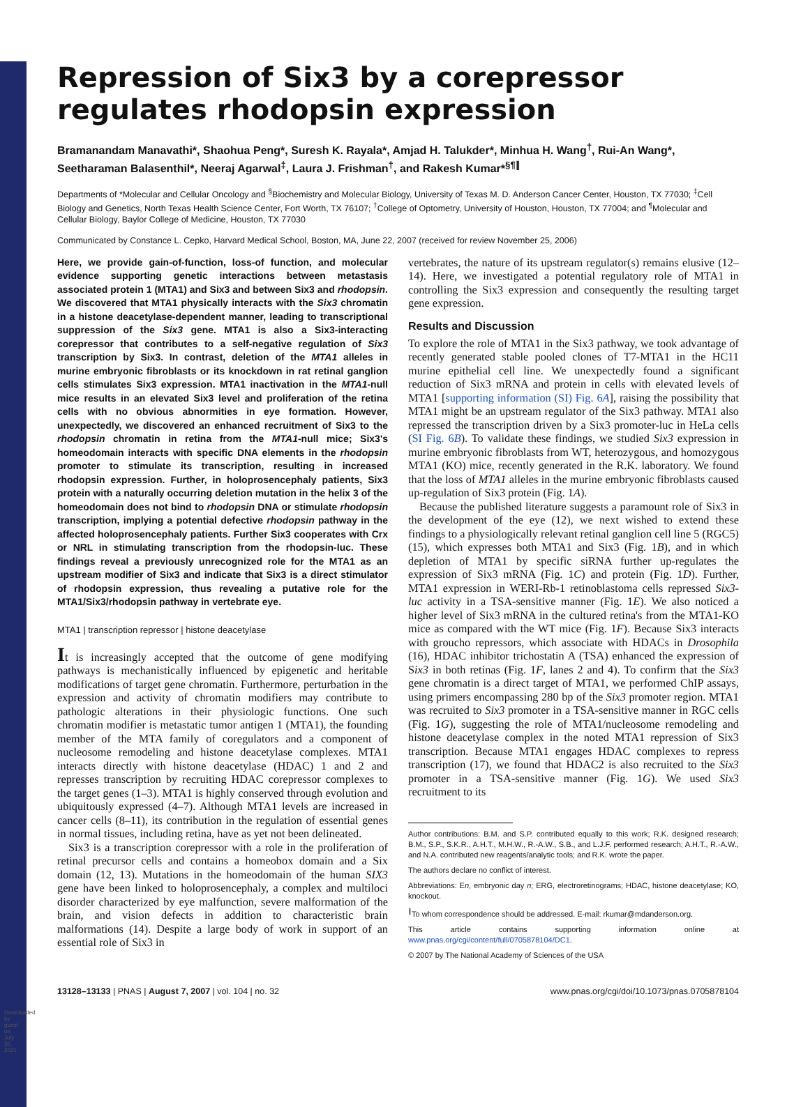Downloaded by guest on July 30, 2021
Repression of Six3 by a corepressor regulates rhodopsin expression
Bramanandam Manavathi*, Shaohua Peng*, Suresh K. Rayala*, Amjad H. Talukder*, Minhua H. Wang<sup>†</sup>, Rui-An Wang*, Seetharaman Balasenthil*, Neeraj Agarwal<sup>‡</sup>, Laura J. Frishman<sup>†</sup>, and Rakesh Kumar*<sup>§¶∥</sup>
Departments of *Molecular and Cellular Oncology and <sup>§</sup>Biochemistry and Molecular Biology, University of Texas M. D. Anderson Cancer Center, Houston, TX 77030; <sup>‡</sup>Cell Biology and Genetics, North Texas Health Science Center, Fort Worth, TX 76107; <sup>†</sup>College of Optometry, University of Houston, Houston, TX 77004; and <sup>¶</sup>Molecular and Cellular Biology, Baylor College of Medicine, Houston, TX 77030
Communicated by Constance L. Cepko, Harvard Medical School, Boston, MA, June 22, 2007 (received for review November 25, 2006)
Here, we provide gain-of-function, loss-of function, and molecular evidence supporting genetic interactions between metastasis associated protein 1 (MTA1) and Six3 and between Six3 and rhodopsin. We discovered that MTA1 physically interacts with the Six3 chromatin in a histone deacetylase-dependent manner, leading to transcriptional suppression of the Six3 gene. MTA1 is also a Six3-interacting corepressor that contributes to a self-negative regulation of Six3 transcription by Six3. In contrast, deletion of the MTA1 alleles in murine embryonic fibroblasts or its knockdown in rat retinal ganglion cells stimulates Six3 expression. MTA1 inactivation in the MTA1-null mice results in an elevated Six3 level and proliferation of the retina cells with no obvious abnormities in eye formation. However, unexpectedly, we discovered an enhanced recruitment of Six3 to the rhodopsin chromatin in retina from the MTA1-null mice; Six3's homeodomain interacts with specific DNA elements in the rhodopsin promoter to stimulate its transcription, resulting in increased rhodopsin expression. Further, in holoprosencephaly patients, Six3 protein with a naturally occurring deletion mutation in the helix 3 of the homeodomain does not bind to rhodopsin DNA or stimulate rhodopsin transcription, implying a potential defective rhodopsin pathway in the affected holoprosencephaly patients. Further Six3 cooperates with Crx or NRL in stimulating transcription from the rhodopsin-luc. These findings reveal a previously unrecognized role for the MTA1 as an upstream modifier of Six3 and indicate that Six3 is a direct stimulator of rhodopsin expression, thus revealing a putative role for the MTA1/Six3/rhodopsin pathway in vertebrate eye.
MTA1 | transcription repressor | histone deacetylase
It is increasingly accepted that the outcome of gene modifying pathways is mechanistically influenced by epigenetic and heritable modifications of target gene chromatin. Furthermore, perturbation in the expression and activity of chromatin modifiers may contribute to pathologic alterations in their physiologic functions. One such chromatin modifier is metastatic tumor antigen 1 (MTA1), the founding member of the MTA family of coregulators and a component of nucleosome remodeling and histone deacetylase complexes. MTA1 interacts directly with histone deacetylase (HDAC) 1 and 2 and represses transcription by recruiting HDAC corepressor complexes to the target genes (1–3). MTA1 is highly conserved through evolution and ubiquitously expressed (4–7). Although MTA1 levels are increased in cancer cells (8–11), its contribution in the regulation of essential genes in normal tissues, including retina, have as yet not been delineated.
Six3 is a transcription corepressor with a role in the proliferation of retinal precursor cells and contains a homeobox domain and a Six domain (12, 13). Mutations in the homeodomain of the human SIX3 gene have been linked to holoprosencephaly, a complex and multiloci disorder characterized by eye malfunction, severe malformation of the brain, and vision defects in addition to characteristic brain malformations (14). Despite a large body of work in support of an essential role of Six3 in
vertebrates, the nature of its upstream regulator(s) remains elusive (12–14). Here, we investigated a potential regulatory role of MTA1 in controlling the Six3 expression and consequently the resulting target gene expression.
Results and Discussion
To explore the role of MTA1 in the Six3 pathway, we took advantage of recently generated stable pooled clones of T7-MTA1 in the HC11 murine epithelial cell line. We unexpectedly found a significant reduction of Six3 mRNA and protein in cells with elevated levels of MTA1 [supporting information (SI) Fig. 6A], raising the possibility that MTA1 might be an upstream regulator of the Six3 pathway. MTA1 also repressed the transcription driven by a Six3 promoter-luc in HeLa cells (SI Fig. 6B). To validate these findings, we studied Six3 expression in murine embryonic fibroblasts from WT, heterozygous, and homozygous MTA1 (KO) mice, recently generated in the R.K. laboratory. We found that the loss of MTA1 alleles in the murine embryonic fibroblasts caused up-regulation of Six3 protein (Fig. 1A).
Because the published literature suggests a paramount role of Six3 in the development of the eye (12), we next wished to extend these findings to a physiologically relevant retinal ganglion cell line 5 (RGC5) (15), which expresses both MTA1 and Six3 (Fig. 1B), and in which depletion of MTA1 by specific siRNA further up-regulates the expression of Six3 mRNA (Fig. 1C) and protein (Fig. 1D). Further, MTA1 expression in WERI-Rb-1 retinoblastoma cells repressed Six3-luc activity in a TSA-sensitive manner (Fig. 1E). We also noticed a higher level of Six3 mRNA in the cultured retina's from the MTA1-KO mice as compared with the WT mice (Fig. 1F). Because Six3 interacts with groucho repressors, which associate with HDACs in Drosophila (16), HDAC inhibitor trichostatin A (TSA) enhanced the expression of Six3 in both retinas (Fig. 1F, lanes 2 and 4). To confirm that the Six3 gene chromatin is a direct target of MTA1, we performed ChIP assays, using primers encompassing 280 bp of the Six3 promoter region. MTA1 was recruited to Six3 promoter in a TSA-sensitive manner in RGC cells (Fig. 1G), suggesting the role of MTA1/nucleosome remodeling and histone deacetylase complex in the noted MTA1 repression of Six3 transcription. Because MTA1 engages HDAC complexes to repress transcription (17), we found that HDAC2 is also recruited to the Six3 promoter in a TSA-sensitive manner (Fig. 1G). We used Six3 recruitment to its
Author contributions: B.M. and S.P. contributed equally to this work; R.K. designed research; B.M., S.P., S.K.R., A.H.T., M.H.W., R.-A.W., S.B., and L.J.F. performed research; A.H.T., R.-A.W., and N.A. contributed new reagents/analytic tools; and R.K. wrote the paper.
The authors declare no conflict of interest.
Abbreviations: En, embryonic day n; ERG, electroretinograms; HDAC, histone deacetylase; KO, knockout.
<sup>∥</sup>To whom correspondence should be addressed. E-mail: rkumar@mdanderson.org.
This article contains supporting information online at www.pnas.org/cgi/content/full/0705878104/DC1.
© 2007 by The National Academy of Sciences of the USA
13128–13133 | PNAS | August 7, 2007 | vol. 104 | no. 32 www.pnas.org/cgi/doi/10.1073/pnas.0705878104